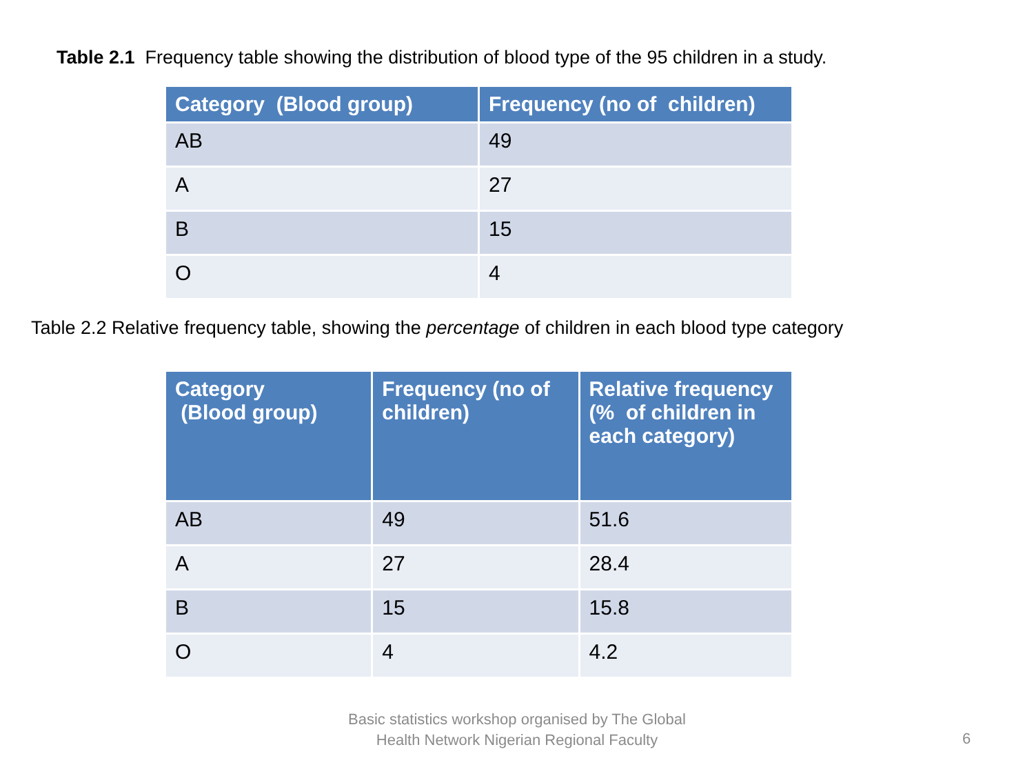Table 2.1 Frequency table showing the distribution of blood type of the 95 children in a study.
| Category (Blood group) | Frequency (no of children) |
| --- | --- |
| AB | 49 |
| A | 27 |
| B | 15 |
| O | 4 |
Table 2.2 Relative frequency table, showing the percentage of children in each blood type category
| Category (Blood group) | Frequency (no of children) | Relative frequency (% of children in each category) |
| --- | --- | --- |
| AB | 49 | 51.6 |
| A | 27 | 28.4 |
| B | 15 | 15.8 |
| O | 4 | 4.2 |
Basic statistics workshop organised by The Global Health Network Nigerian Regional Faculty
6